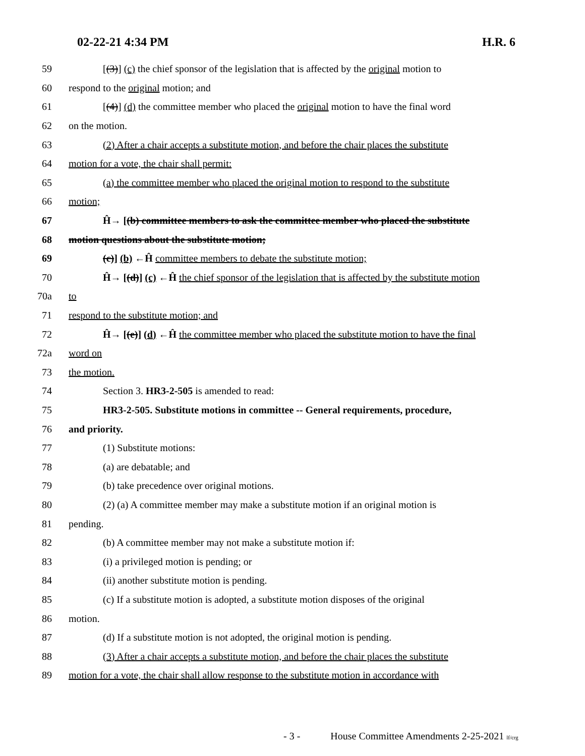02-22-21 4:34 PM H.R. 6
59 [(3)] (c) the chief sponsor of the legislation that is affected by the original motion to
60 respond to the original motion; and
61 [(4)] (d) the committee member who placed the original motion to have the final word
62 on the motion.
63 (2) After a chair accepts a substitute motion, and before the chair places the substitute
64 motion for a vote, the chair shall permit:
65 (a) the committee member who placed the original motion to respond to the substitute
66 motion;
67 Ĥ→ [(b) committee members to ask the committee member who placed the substitute
68 motion questions about the substitute motion;
69 (c)] (b) ←Ĥ committee members to debate the substitute motion;
70 Ĥ→ [(d)] (c) ←Ĥ the chief sponsor of the legislation that is affected by the substitute motion
70a to
71 respond to the substitute motion; and
72 Ĥ→ [(e)] (d) ←Ĥ the committee member who placed the substitute motion to have the final
72a word on
73 the motion.
74 Section 3. HR3-2-505 is amended to read:
75 HR3-2-505. Substitute motions in committee -- General requirements, procedure,
76 and priority.
77 (1) Substitute motions:
78 (a) are debatable; and
79 (b) take precedence over original motions.
80 (2) (a) A committee member may make a substitute motion if an original motion is
81 pending.
82 (b) A committee member may not make a substitute motion if:
83 (i) a privileged motion is pending; or
84 (ii) another substitute motion is pending.
85 (c) If a substitute motion is adopted, a substitute motion disposes of the original
86 motion.
87 (d) If a substitute motion is not adopted, the original motion is pending.
88 (3) After a chair accepts a substitute motion, and before the chair places the substitute
89 motion for a vote, the chair shall allow response to the substitute motion in accordance with
- 3 - House Committee Amendments 2-25-2021 lf/crg